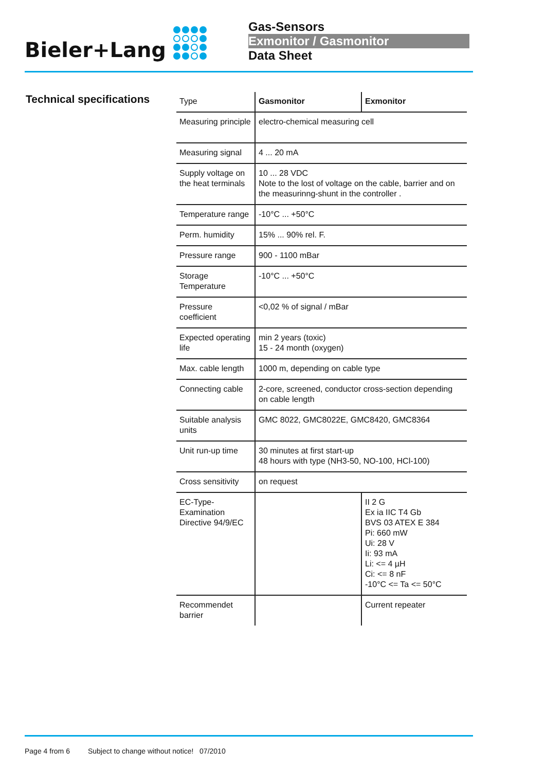Bieler+Lang
Gas-Sensors
Exmonitor / Gasmonitor
Data Sheet
Technical specifications
| Type | Gasmonitor | Exmonitor |
| Measuring principle | electro-chemical measuring cell | |
| Measuring signal | 4 ... 20 mA | |
| Supply voltage on the heat terminals | 10 ... 28 VDC Note to the lost of voltage on the cable, barrier and on the measurinng-shunt in the controller . | |
| Temperature range | -10°C ... +50°C | |
| Perm. humidity | 15% ... 90% rel. F. | |
| Pressure range | 900 - 1100 mBar | |
| Storage Temperature | -10°C ... +50°C | |
| Pressure coefficient | <0,02 % of signal / mBar | |
| Expected operating life | min 2 years (toxic) 15 - 24 month (oxygen) | |
| Max. cable length | 1000 m, depending on cable type | |
| Connecting cable | 2-core, screened, conductor cross-section depending on cable length | |
| Suitable analysis units | GMC 8022, GMC8022E, GMC8420, GMC8364 | |
| Unit run-up time | 30 minutes at first start-up 48 hours with type (NH3-50, NO-100, HCl-100) | |
| Cross sensitivity | on request | |
| EC-Type-Examination Directive 94/9/EC | | II 2 G Ex ia IIC T4 Gb BVS 03 ATEX E 384 Pi: 660 mW Ui: 28 V Ii: 93 mA Li: <= 4 µH Ci: <= 8 nF -10°C <= Ta <= 50°C |
| Recommendet barrier | | Current repeater |
Page 4 from 6 Subject to change without notice! 07/2010